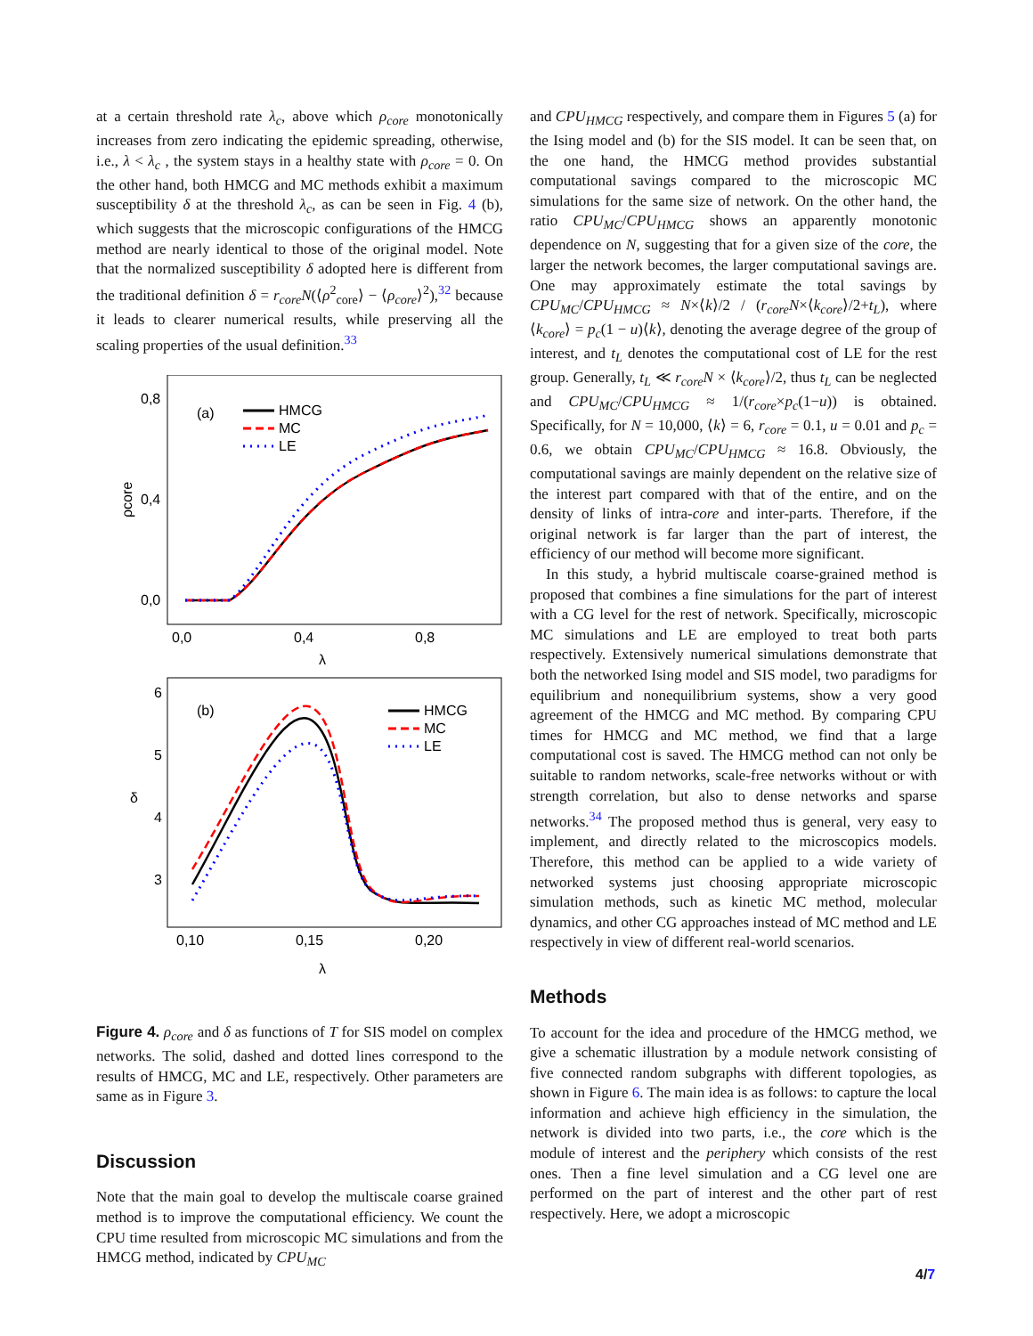at a certain threshold rate λ<sub>c</sub>, above which ρ<sub>core</sub> monotonically increases from zero indicating the epidemic spreading, otherwise, i.e., λ < λ<sub>c</sub> , the system stays in a healthy state with ρ<sub>core</sub> = 0. On the other hand, both HMCG and MC methods exhibit a maximum susceptibility δ at the threshold λ<sub>c</sub>, as can be seen in Fig. 4 (b), which suggests that the microscopic configurations of the HMCG method are nearly identical to those of the original model. Note that the normalized susceptibility δ adopted here is different from the traditional definition δ = r<sub>core</sub>N(⟨ρ<sup>2</sup><sub>core</sub>⟩ − ⟨ρ<sub>core</sub>⟩<sup>2</sup>),<sup>32</sup> because it leads to clearer numerical results, while preserving all the scaling properties of the usual definition.<sup>33</sup>
0,8
0,4
0,0
0,0
0,4
0,8
λ
ρcore
(a)
HMCG
MC
LE
6
5
4
3
0,10
0,15
0,20
λ
δ
(b)
HMCG
MC
LE
Figure 4. ρ<sub>core</sub> and δ as functions of T for SIS model on complex networks. The solid, dashed and dotted lines correspond to the results of HMCG, MC and LE, respectively. Other parameters are same as in Figure 3.
Discussion
Note that the main goal to develop the multiscale coarse grained method is to improve the computational efficiency. We count the CPU time resulted from microscopic MC simulations and from the HMCG method, indicated by CPU<sub>MC</sub>
and CPU<sub>HMCG</sub> respectively, and compare them in Figures 5 (a) for the Ising model and (b) for the SIS model. It can be seen that, on the one hand, the HMCG method provides substantial computational savings compared to the microscopic MC simulations for the same size of network. On the other hand, the ratio CPU<sub>MC</sub>/CPU<sub>HMCG</sub> shows an apparently monotonic dependence on N, suggesting that for a given size of the core, the larger the network becomes, the larger computational savings are. One may approximately estimate the total savings by CPU<sub>MC</sub>/CPU<sub>HMCG</sub> ≈ N×⟨k⟩/2 / (r<sub>core</sub>N×⟨k<sub>core</sub>⟩/2+t<sub>L</sub>), where ⟨k<sub>core</sub>⟩ = p<sub>c</sub>(1 − u)⟨k⟩, denoting the average degree of the group of interest, and t<sub>L</sub> denotes the computational cost of LE for the rest group. Generally, t<sub>L</sub> ≪ r<sub>core</sub>N × ⟨k<sub>core</sub>⟩/2, thus t<sub>L</sub> can be neglected and CPU<sub>MC</sub>/CPU<sub>HMCG</sub> ≈ 1/(r<sub>core</sub>×p<sub>c</sub>(1−u)) is obtained. Specifically, for N = 10,000, ⟨k⟩ = 6, r<sub>core</sub> = 0.1, u = 0.01 and p<sub>c</sub> = 0.6, we obtain CPU<sub>MC</sub>/CPU<sub>HMCG</sub> ≈ 16.8. Obviously, the computational savings are mainly dependent on the relative size of the interest part compared with that of the entire, and on the density of links of intra-core and inter-parts. Therefore, if the original network is far larger than the part of interest, the efficiency of our method will become more significant.
In this study, a hybrid multiscale coarse-grained method is proposed that combines a fine simulations for the part of interest with a CG level for the rest of network. Specifically, microscopic MC simulations and LE are employed to treat both parts respectively. Extensively numerical simulations demonstrate that both the networked Ising model and SIS model, two paradigms for equilibrium and nonequilibrium systems, show a very good agreement of the HMCG and MC method. By comparing CPU times for HMCG and MC method, we find that a large computational cost is saved. The HMCG method can not only be suitable to random networks, scale-free networks without or with strength correlation, but also to dense networks and sparse networks.<sup>34</sup> The proposed method thus is general, very easy to implement, and directly related to the microscopics models. Therefore, this method can be applied to a wide variety of networked systems just choosing appropriate microscopic simulation methods, such as kinetic MC method, molecular dynamics, and other CG approaches instead of MC method and LE respectively in view of different real-world scenarios.
Methods
To account for the idea and procedure of the HMCG method, we give a schematic illustration by a module network consisting of five connected random subgraphs with different topologies, as shown in Figure 6. The main idea is as follows: to capture the local information and achieve high efficiency in the simulation, the network is divided into two parts, i.e., the core which is the module of interest and the periphery which consists of the rest ones. Then a fine level simulation and a CG level one are performed on the part of interest and the other part of rest respectively. Here, we adopt a microscopic
4/7